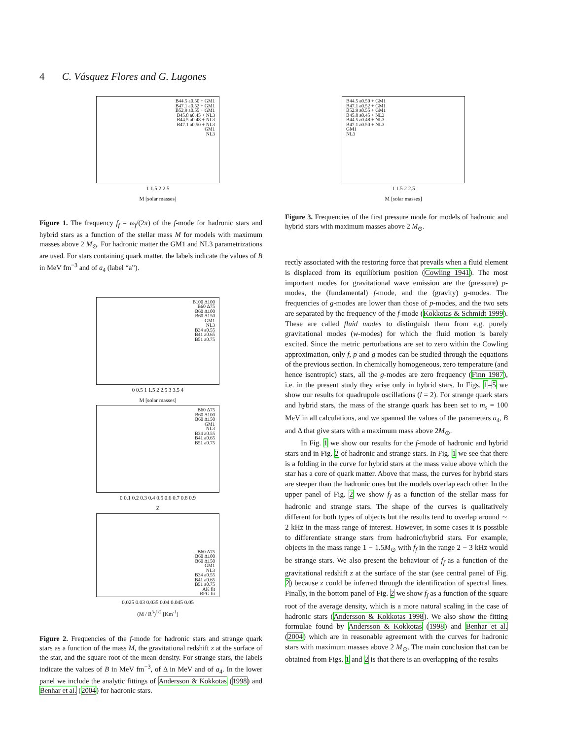4 C. Vásquez Flores and G. Lugones
B44.5 a0.50 + GM1
B47.1 a0.52 + GM1
B52.9 a0.55 + GM1
B45.8 a0.45 + NL3
B44.5 a0.48 + NL3
B47.1 a0.50 + NL3
GM1
NL3
1 1.5 2 2.5
M [solar masses]
Figure 1. The frequency f<sub>f</sub> = ω<sub>f</sub>/(2π) of the f-mode for hadronic stars and hybrid stars as a function of the stellar mass M for models with maximum masses above 2 M<sub>⊙</sub>. For hadronic matter the GM1 and NL3 parametrizations are used. For stars containing quark matter, the labels indicate the values of B in MeV fm<sup>−3</sup> and of a<sub>4</sub> (label “a”).
B100 Δ100
B60 Δ75
B60 Δ100
B60 Δ150
GM1
NL3
B34 a0.55
B41 a0.65
B51 a0.75
0 0.5 1 1.5 2 2.5 3 3.5 4
M [solar masses]
B60 Δ75
B60 Δ100
B60 Δ150
GM1
NL3
B34 a0.55
B41 a0.65
B51 a0.75
0 0.1 0.2 0.3 0.4 0.5 0.6 0.7 0.8 0.9
Z
B60 Δ75
B60 Δ100
B60 Δ150
GM1
NL3
B34 a0.55
B41 a0.65
B51 a0.75
AK fit
BFG fit
0.025 0.03 0.035 0.04 0.045 0.05
(M / R<sup>3</sup>)<sup>1/2</sup> [Km<sup>-1</sup>]
Figure 2. Frequencies of the f-mode for hadronic stars and strange quark stars as a function of the mass M, the gravitational redshift z at the surface of the star, and the square root of the mean density. For strange stars, the labels indicate the values of B in MeV fm<sup>−3</sup>, of Δ in MeV and of a<sub>4</sub>. In the lower panel we include the analytic fittings of Andersson & Kokkotas (1998) and Benhar et al. (2004) for hadronic stars.
B44.5 a0.50 + GM1
B47.1 a0.52 + GM1
B52.9 a0.55 + GM1
B45.8 a0.45 + NL3
B44.5 a0.48 + NL3
B47.1 a0.50 + NL3
GM1
NL3
1 1.5 2 2.5
M [solar masses]
Figure 3. Frequencies of the first pressure mode for models of hadronic and hybrid stars with maximum masses above 2 M<sub>⊙</sub>.
rectly associated with the restoring force that prevails when a fluid element is displaced from its equilibrium position (Cowling 1941). The most important modes for gravitational wave emission are the (pressure) p-modes, the (fundamental) f-mode, and the (gravity) g-modes. The frequencies of g-modes are lower than those of p-modes, and the two sets are separated by the frequency of the f-mode (Kokkotas & Schmidt 1999). These are called fluid modes to distinguish them from e.g. purely gravitational modes (w-modes) for which the fluid motion is barely excited. Since the metric perturbations are set to zero within the Cowling approximation, only f, p and g modes can be studied through the equations of the previous section. In chemically homogeneous, zero temperature (and hence isentropic) stars, all the g-modes are zero frequency (Finn 1987), i.e. in the present study they arise only in hybrid stars. In Figs. 1–5 we show our results for quadrupole oscillations (l = 2). For strange quark stars and hybrid stars, the mass of the strange quark has been set to m<sub>s</sub> = 100 MeV in all calculations, and we spanned the values of the parameters a<sub>4</sub>, B and Δ that give stars with a maximum mass above 2M<sub>⊙</sub>.
In Fig. 1 we show our results for the f-mode of hadronic and hybrid stars and in Fig. 2 of hadronic and strange stars. In Fig. 1 we see that there is a folding in the curve for hybrid stars at the mass value above which the star has a core of quark matter. Above that mass, the curves for hybrid stars are steeper than the hadronic ones but the models overlap each other. In the upper panel of Fig. 2 we show f<sub>f</sub> as a function of the stellar mass for hadronic and strange stars. The shape of the curves is qualitatively different for both types of objects but the results tend to overlap around ∼ 2 kHz in the mass range of interest. However, in some cases it is possible to differentiate strange stars from hadronic/hybrid stars. For example, objects in the mass range 1 − 1.5M<sub>⊙</sub> with f<sub>f</sub> in the range 2 − 3 kHz would be strange stars. We also present the behaviour of f<sub>f</sub> as a function of the gravitational redshift z at the surface of the star (see central panel of Fig. 2) because z could be inferred through the identification of spectral lines. Finally, in the bottom panel of Fig. 2 we show f<sub>f</sub> as a function of the square root of the average density, which is a more natural scaling in the case of hadronic stars (Andersson & Kokkotas 1998). We also show the fitting formulae found by Andersson & Kokkotas (1998) and Benhar et al. (2004) which are in reasonable agreement with the curves for hadronic stars with maximum masses above 2 M<sub>⊙</sub>. The main conclusion that can be obtained from Figs. 1 and 2 is that there is an overlapping of the results